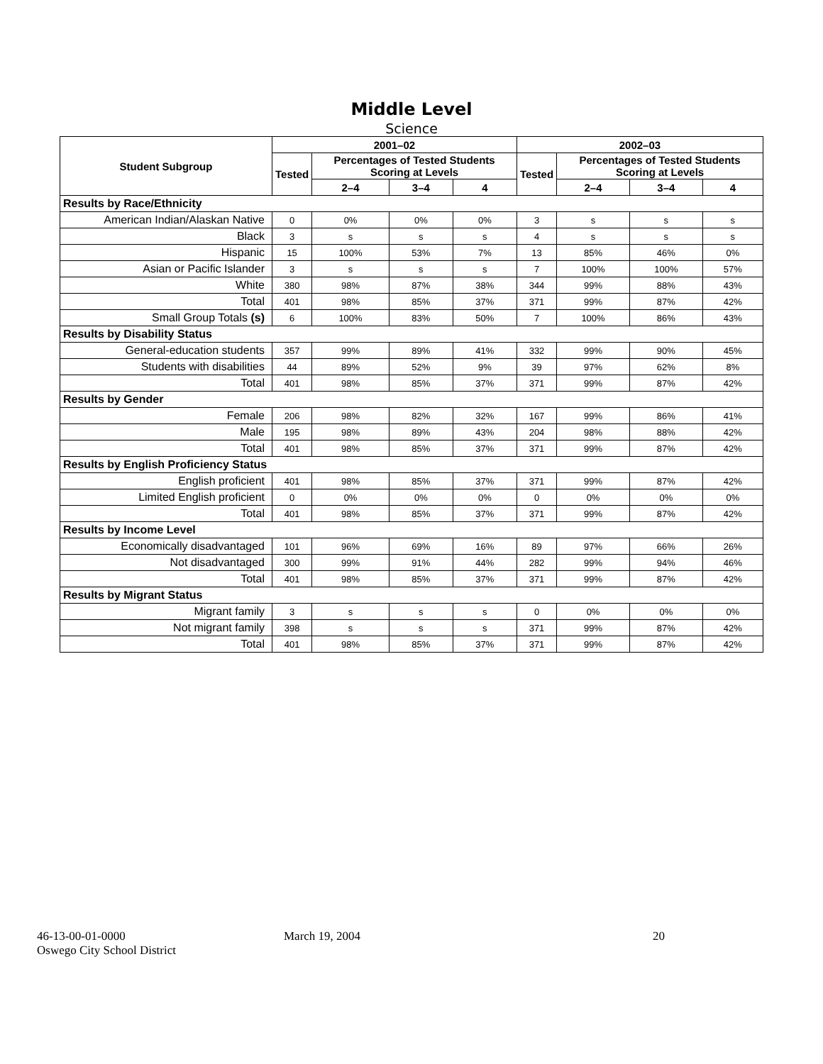Middle Level
Science
| Student Subgroup | 2001–02 | | | | 2002–03 | | | |
| --- | --- | --- | --- | --- | --- | --- | --- | --- |
| | Tested | Percentages of Tested Students Scoring at Levels | | | Tested | Percentages of Tested Students Scoring at Levels | | |
| | | 2–4 | 3–4 | 4 | | 2–4 | 3–4 | 4 |
| Results by Race/Ethnicity | | | | | | | | |
| American Indian/Alaskan Native | 0 | 0% | 0% | 0% | 3 | s | s | s |
| Black | 3 | s | s | s | 4 | s | s | s |
| Hispanic | 15 | 100% | 53% | 7% | 13 | 85% | 46% | 0% |
| Asian or Pacific Islander | 3 | s | s | s | 7 | 100% | 100% | 57% |
| White | 380 | 98% | 87% | 38% | 344 | 99% | 88% | 43% |
| Total | 401 | 98% | 85% | 37% | 371 | 99% | 87% | 42% |
| Small Group Totals (s) | 6 | 100% | 83% | 50% | 7 | 100% | 86% | 43% |
| Results by Disability Status | | | | | | | | |
| General-education students | 357 | 99% | 89% | 41% | 332 | 99% | 90% | 45% |
| Students with disabilities | 44 | 89% | 52% | 9% | 39 | 97% | 62% | 8% |
| Total | 401 | 98% | 85% | 37% | 371 | 99% | 87% | 42% |
| Results by Gender | | | | | | | | |
| Female | 206 | 98% | 82% | 32% | 167 | 99% | 86% | 41% |
| Male | 195 | 98% | 89% | 43% | 204 | 98% | 88% | 42% |
| Total | 401 | 98% | 85% | 37% | 371 | 99% | 87% | 42% |
| Results by English Proficiency Status | | | | | | | | |
| English proficient | 401 | 98% | 85% | 37% | 371 | 99% | 87% | 42% |
| Limited English proficient | 0 | 0% | 0% | 0% | 0 | 0% | 0% | 0% |
| Total | 401 | 98% | 85% | 37% | 371 | 99% | 87% | 42% |
| Results by Income Level | | | | | | | | |
| Economically disadvantaged | 101 | 96% | 69% | 16% | 89 | 97% | 66% | 26% |
| Not disadvantaged | 300 | 99% | 91% | 44% | 282 | 99% | 94% | 46% |
| Total | 401 | 98% | 85% | 37% | 371 | 99% | 87% | 42% |
| Results by Migrant Status | | | | | | | | |
| Migrant family | 3 | s | s | s | 0 | 0% | 0% | 0% |
| Not migrant family | 398 | s | s | s | 371 | 99% | 87% | 42% |
| Total | 401 | 98% | 85% | 37% | 371 | 99% | 87% | 42% |
46-13-00-01-0000
Oswego City School District
March 19, 2004 20